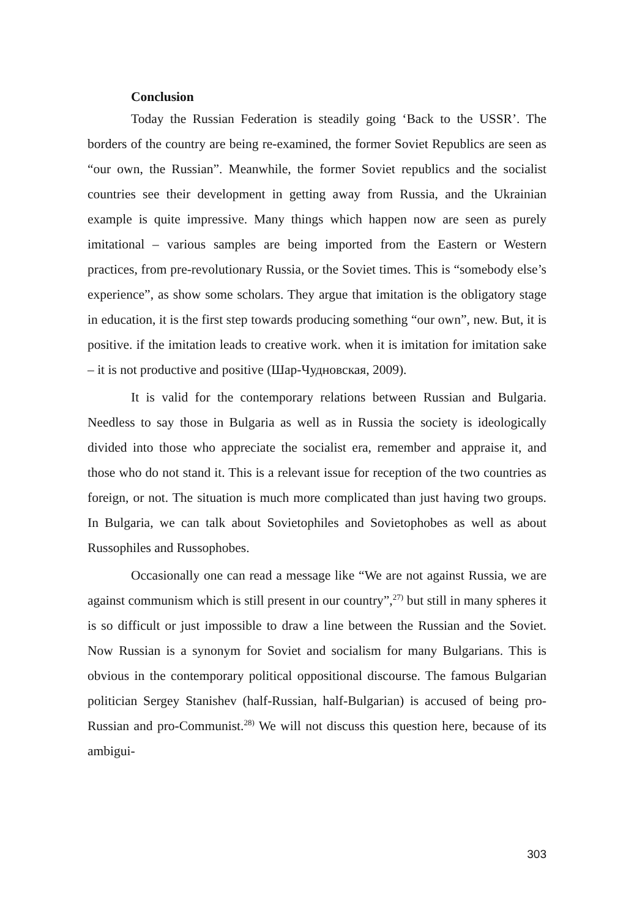Conclusion
Today the Russian Federation is steadily going ‘Back to the USSR’. The borders of the country are being re-examined, the former Soviet Republics are seen as “our own, the Russian”. Meanwhile, the former Soviet republics and the socialist countries see their development in getting away from Russia, and the Ukrainian example is quite impressive. Many things which happen now are seen as purely imitational – various samples are being imported from the Eastern or Western practices, from pre-revolutionary Russia, or the Soviet times. This is “somebody else’s experience”, as show some scholars. They argue that imitation is the obligatory stage in education, it is the first step towards producing something “our own”, new. But, it is positive. if the imitation leads to creative work. when it is imitation for imitation sake – it is not productive and positive (Шар-Чудновская, 2009).
It is valid for the contemporary relations between Russian and Bulgaria. Needless to say those in Bulgaria as well as in Russia the society is ideologically divided into those who appreciate the socialist era, remember and appraise it, and those who do not stand it. This is a relevant issue for reception of the two countries as foreign, or not. The situation is much more complicated than just having two groups. In Bulgaria, we can talk about Sovietophiles and Sovietophobes as well as about Russophiles and Russophobes.
Occasionally one can read a message like “We are not against Russia, we are against communism which is still present in our country”,<sup>27)</sup> but still in many spheres it is so difficult or just impossible to draw a line between the Russian and the Soviet. Now Russian is a synonym for Soviet and socialism for many Bulgarians. This is obvious in the contemporary political oppositional discourse. The famous Bulgarian politician Sergey Stanishev (half-Russian, half-Bulgarian) is accused of being pro-Russian and pro-Communist.<sup>28)</sup> We will not discuss this question here, because of its ambigui-
303